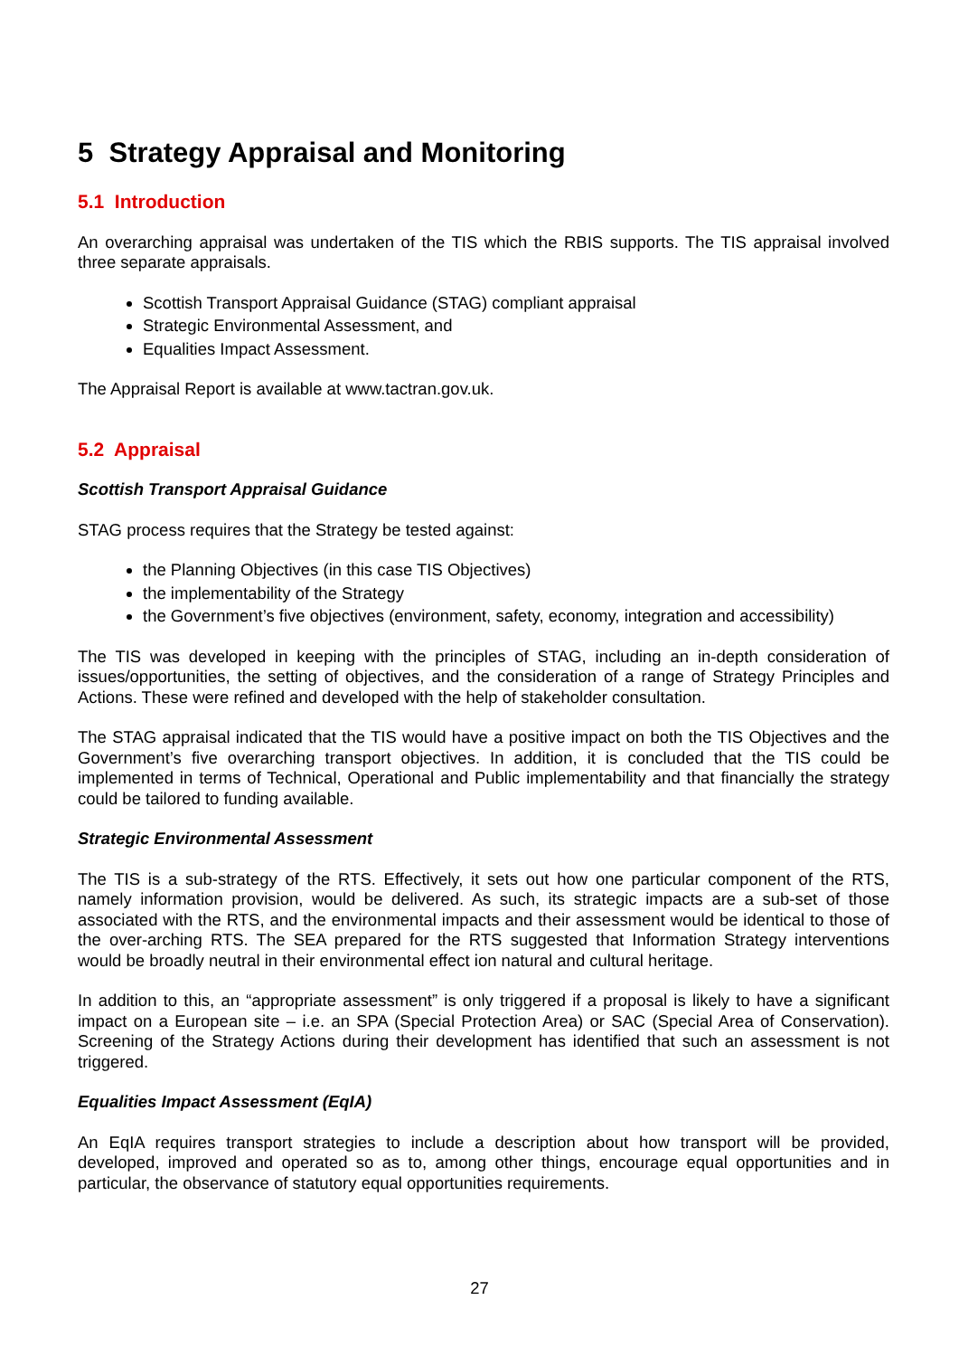5 Strategy Appraisal and Monitoring
5.1 Introduction
An overarching appraisal was undertaken of the TIS which the RBIS supports. The TIS appraisal involved three separate appraisals.
Scottish Transport Appraisal Guidance (STAG) compliant appraisal
Strategic Environmental Assessment, and
Equalities Impact Assessment.
The Appraisal Report is available at www.tactran.gov.uk.
5.2 Appraisal
Scottish Transport Appraisal Guidance
STAG process requires that the Strategy be tested against:
the Planning Objectives (in this case TIS Objectives)
the implementability of the Strategy
the Government’s five objectives (environment, safety, economy, integration and accessibility)
The TIS was developed in keeping with the principles of STAG, including an in-depth consideration of issues/opportunities, the setting of objectives, and the consideration of a range of Strategy Principles and Actions. These were refined and developed with the help of stakeholder consultation.
The STAG appraisal indicated that the TIS would have a positive impact on both the TIS Objectives and the Government’s five overarching transport objectives. In addition, it is concluded that the TIS could be implemented in terms of Technical, Operational and Public implementability and that financially the strategy could be tailored to funding available.
Strategic Environmental Assessment
The TIS is a sub-strategy of the RTS. Effectively, it sets out how one particular component of the RTS, namely information provision, would be delivered. As such, its strategic impacts are a sub-set of those associated with the RTS, and the environmental impacts and their assessment would be identical to those of the over-arching RTS. The SEA prepared for the RTS suggested that Information Strategy interventions would be broadly neutral in their environmental effect ion natural and cultural heritage.
In addition to this, an “appropriate assessment” is only triggered if a proposal is likely to have a significant impact on a European site – i.e. an SPA (Special Protection Area) or SAC (Special Area of Conservation). Screening of the Strategy Actions during their development has identified that such an assessment is not triggered.
Equalities Impact Assessment (EqIA)
An EqIA requires transport strategies to include a description about how transport will be provided, developed, improved and operated so as to, among other things, encourage equal opportunities and in particular, the observance of statutory equal opportunities requirements.
27